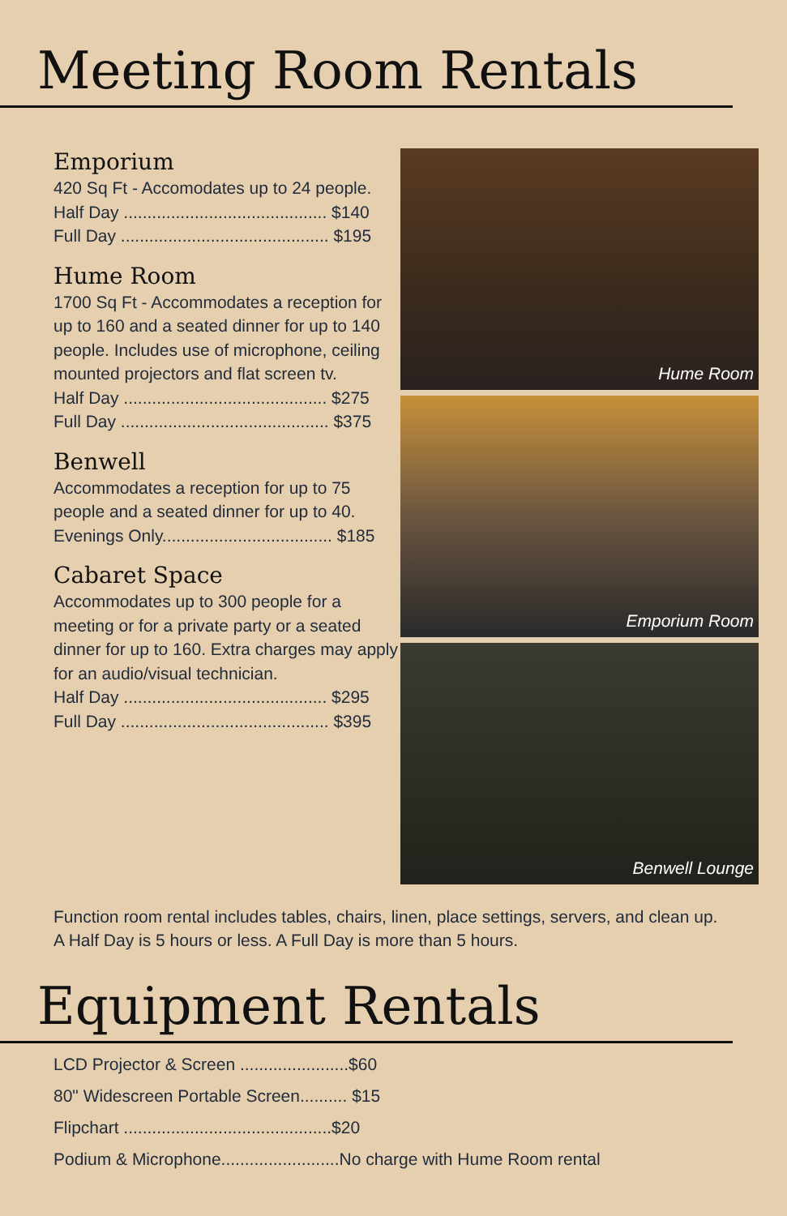Meeting Room Rentals
Emporium
420 Sq Ft - Accomodates up to 24 people.
Half Day ........................................... $140
Full Day ............................................ $195
Hume Room
1700 Sq Ft - Accommodates a reception for up to 160 and a seated dinner for up to 140 people. Includes use of microphone, ceiling mounted projectors and flat screen tv.
Half Day ........................................... $275
Full Day ............................................ $375
Benwell
Accommodates a reception for up to 75 people and a seated dinner for up to 40.
Evenings Only.................................... $185
Cabaret Space
Accommodates up to 300 people for a meeting or for a private party or a seated dinner for up to 160. Extra charges may apply for an audio/visual technician.
Half Day ........................................... $295
Full Day ............................................ $395
Hume Room
Emporium Room
Benwell Lounge
Function room rental includes tables, chairs, linen, place settings, servers, and clean up.
A Half Day is 5 hours or less. A Full Day is more than 5 hours.
Equipment Rentals
LCD Projector & Screen .......................$60
80" Widescreen Portable Screen.......... $15
Flipchart ............................................$20
Podium & Microphone.........................No charge with Hume Room rental